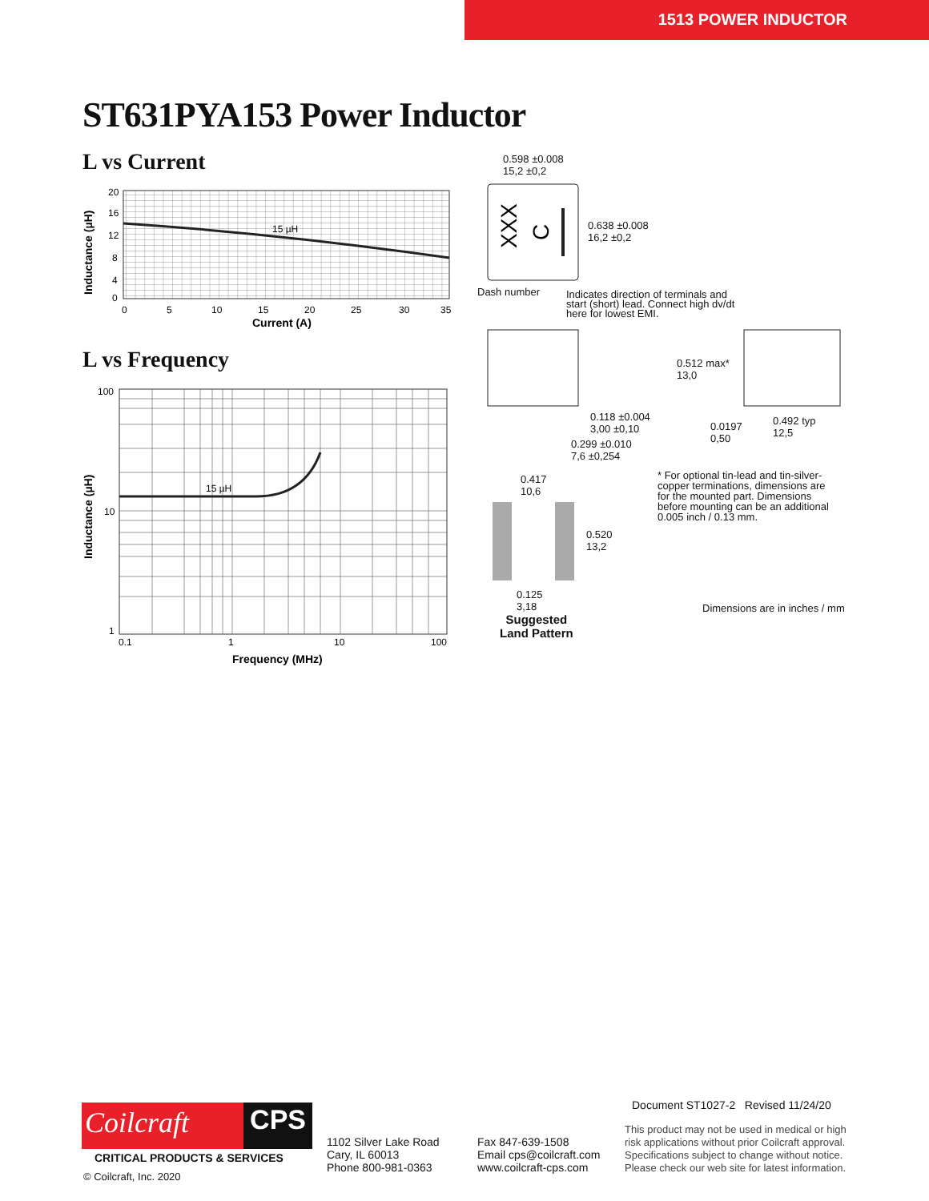1513 POWER INDUCTOR
ST631PYA153 Power Inductor
L vs Current
15 µH
20
16
12
8
4
0
0
5
10
15
20
25
30
35
Current (A)
Inductance (µH)
L vs Frequency
15 µH
100
10
1
0.1
1
10
100
Frequency (MHz)
Inductance (µH)
XXX
C
0.598 ±0.008
15,2 ±0,2
0.638 ±0.008
16,2 ±0,2
Dash number
Indicates direction of terminals and
start (short) lead. Connect high dv/dt
here for lowest EMI.
0.512 max*
13,0
0.118 ±0.004
3,00 ±0,10
0.0197
0,50
0.492 typ
12,5
0.299 ±0.010
7,6 ±0,254
0.417
10,6
* For optional tin-lead and tin-silver-
copper terminations, dimensions are
for the mounted part. Dimensions
before mounting can be an additional
0.005 inch / 0.13 mm.
0.520
13,2
0.125
3,18
Suggested
Land Pattern
Dimensions are in inches / mm
Coilcraft CPS
CRITICAL PRODUCTS & SERVICES
© Coilcraft, Inc. 2020
1102 Silver Lake Road
Cary, IL 60013
Phone 800-981-0363
Fax 847-639-1508
Email cps@coilcraft.com
www.coilcraft-cps.com
Document ST1027-2 Revised 11/24/20
This product may not be used in medical or high
risk applications without prior Coilcraft approval.
Specifications subject to change without notice.
Please check our web site for latest information.